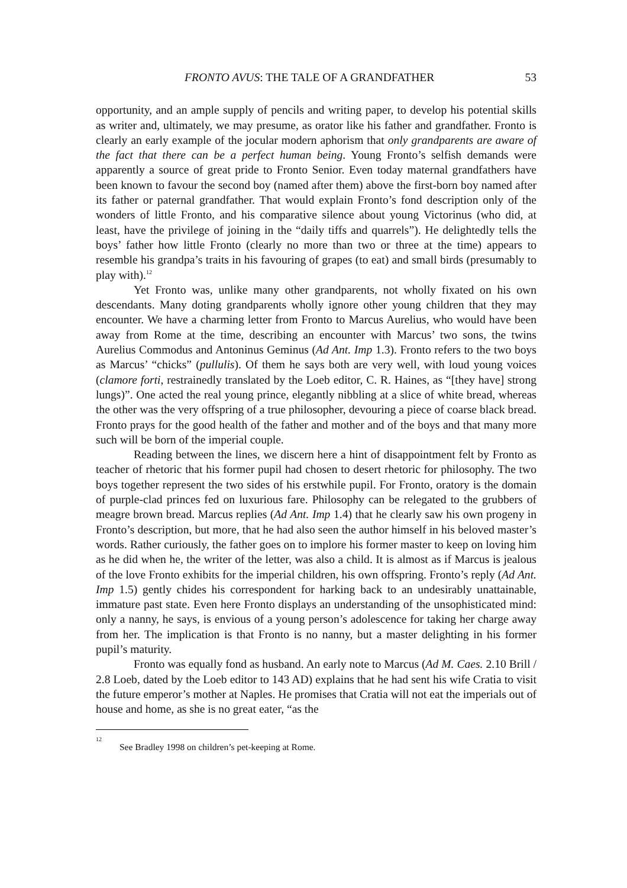FRONTO AVUS: THE TALE OF A GRANDFATHER 53
opportunity, and an ample supply of pencils and writing paper, to develop his potential skills as writer and, ultimately, we may presume, as orator like his father and grandfather. Fronto is clearly an early example of the jocular modern aphorism that only grandparents are aware of the fact that there can be a perfect human being. Young Fronto’s selfish demands were apparently a source of great pride to Fronto Senior. Even today maternal grandfathers have been known to favour the second boy (named after them) above the first-born boy named after its father or paternal grandfather. That would explain Fronto’s fond description only of the wonders of little Fronto, and his comparative silence about young Victorinus (who did, at least, have the privilege of joining in the “daily tiffs and quarrels”). He delightedly tells the boys’ father how little Fronto (clearly no more than two or three at the time) appears to resemble his grandpa’s traits in his favouring of grapes (to eat) and small birds (presumably to play with).<sup>12</sup>
Yet Fronto was, unlike many other grandparents, not wholly fixated on his own descendants. Many doting grandparents wholly ignore other young children that they may encounter. We have a charming letter from Fronto to Marcus Aurelius, who would have been away from Rome at the time, describing an encounter with Marcus’ two sons, the twins Aurelius Commodus and Antoninus Geminus (Ad Ant. Imp 1.3). Fronto refers to the two boys as Marcus’ “chicks” (pullulis). Of them he says both are very well, with loud young voices (clamore forti, restrainedly translated by the Loeb editor, C. R. Haines, as “[they have] strong lungs)”. One acted the real young prince, elegantly nibbling at a slice of white bread, whereas the other was the very offspring of a true philosopher, devouring a piece of coarse black bread. Fronto prays for the good health of the father and mother and of the boys and that many more such will be born of the imperial couple.
Reading between the lines, we discern here a hint of disappointment felt by Fronto as teacher of rhetoric that his former pupil had chosen to desert rhetoric for philosophy. The two boys together represent the two sides of his erstwhile pupil. For Fronto, oratory is the domain of purple-clad princes fed on luxurious fare. Philosophy can be relegated to the grubbers of meagre brown bread. Marcus replies (Ad Ant. Imp 1.4) that he clearly saw his own progeny in Fronto’s description, but more, that he had also seen the author himself in his beloved master’s words. Rather curiously, the father goes on to implore his former master to keep on loving him as he did when he, the writer of the letter, was also a child. It is almost as if Marcus is jealous of the love Fronto exhibits for the imperial children, his own offspring. Fronto’s reply (Ad Ant. Imp 1.5) gently chides his correspondent for harking back to an undesirably unattainable, immature past state. Even here Fronto displays an understanding of the unsophisticated mind: only a nanny, he says, is envious of a young person’s adolescence for taking her charge away from her. The implication is that Fronto is no nanny, but a master delighting in his former pupil’s maturity.
Fronto was equally fond as husband. An early note to Marcus (Ad M. Caes. 2.10 Brill / 2.8 Loeb, dated by the Loeb editor to 143 AD) explains that he had sent his wife Cratia to visit the future emperor’s mother at Naples. He promises that Cratia will not eat the imperials out of house and home, as she is no great eater, “as the
<sup>12</sup> See Bradley 1998 on children’s pet-keeping at Rome.